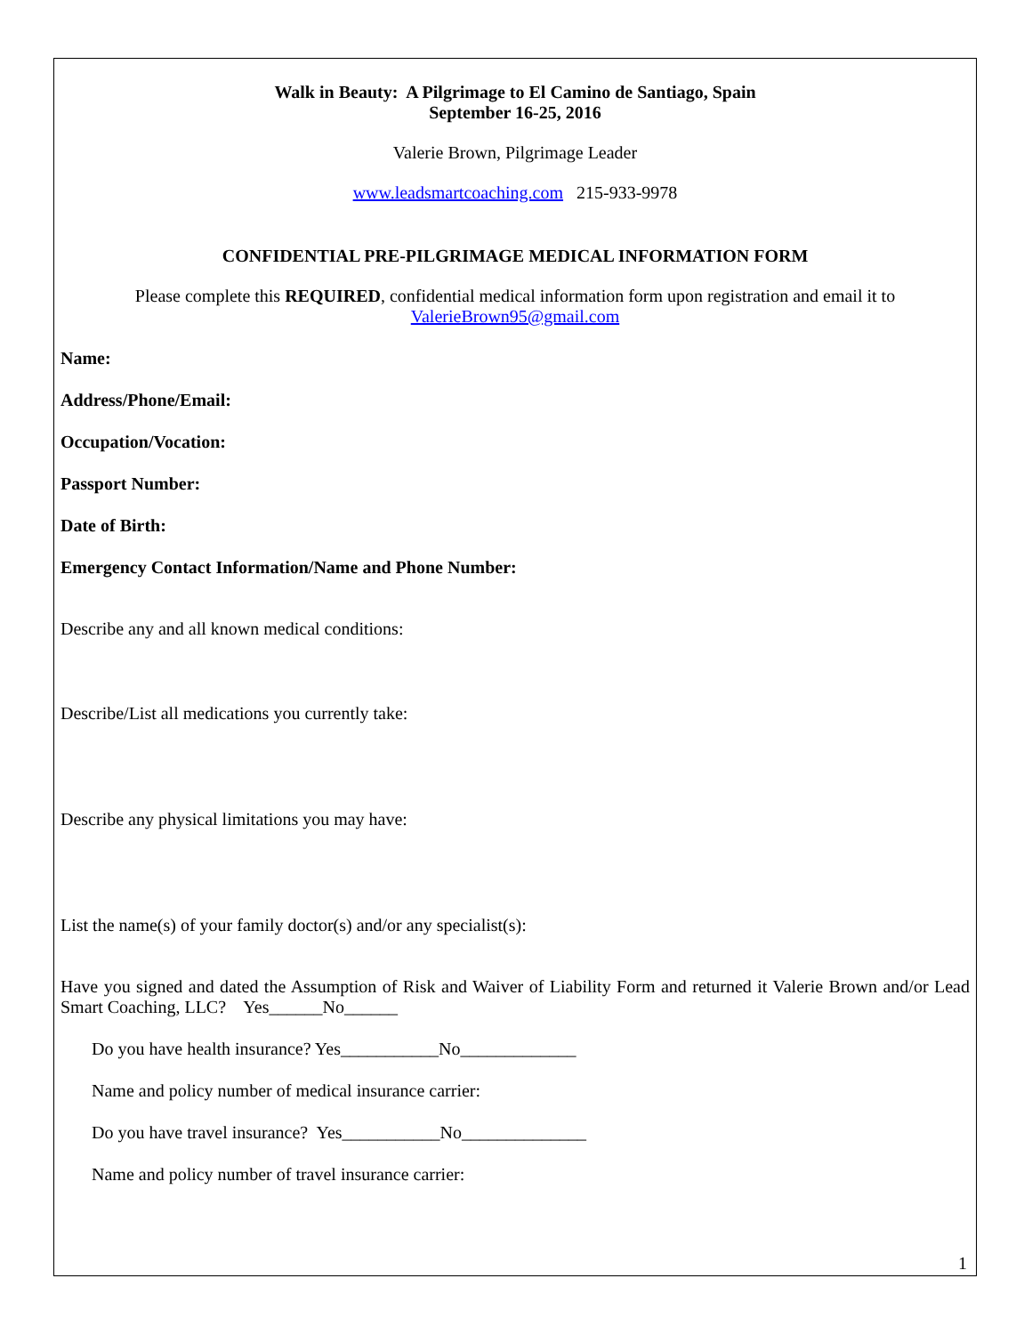Walk in Beauty: A Pilgrimage to El Camino de Santiago, Spain
September 16-25, 2016
Valerie Brown, Pilgrimage Leader
www.leadsmartcoaching.com 215-933-9978
CONFIDENTIAL PRE-PILGRIMAGE MEDICAL INFORMATION FORM
Please complete this REQUIRED, confidential medical information form upon registration and email it to
ValerieBrown95@gmail.com
Name:
Address/Phone/Email:
Occupation/Vocation:
Passport Number:
Date of Birth:
Emergency Contact Information/Name and Phone Number:
Describe any and all known medical conditions:
Describe/List all medications you currently take:
Describe any physical limitations you may have:
List the name(s) of your family doctor(s) and/or any specialist(s):
Have you signed and dated the Assumption of Risk and Waiver of Liability Form and returned it Valerie Brown and/or Lead Smart Coaching, LLC? Yes______No______
Do you have health insurance? Yes___________No_____________
Name and policy number of medical insurance carrier:
Do you have travel insurance? Yes___________No______________
Name and policy number of travel insurance carrier:
1